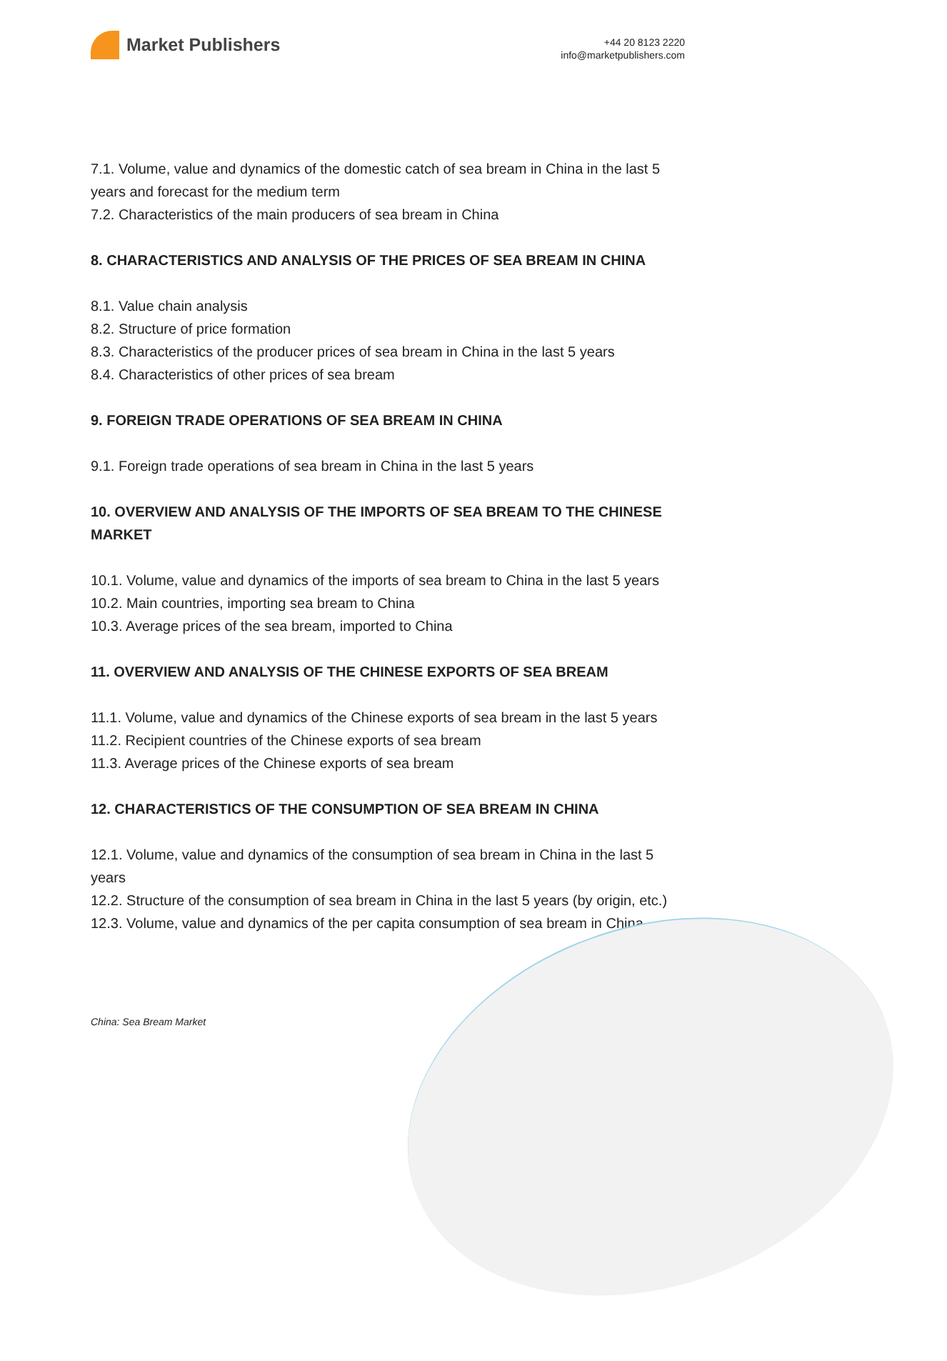Market Publishers
+44 20 8123 2220
info@marketpublishers.com
7.1. Volume, value and dynamics of the domestic catch of sea bream in China in the last 5 years and forecast for the medium term
7.2. Characteristics of the main producers of sea bream in China
8. CHARACTERISTICS AND ANALYSIS OF THE PRICES OF SEA BREAM IN CHINA
8.1. Value chain analysis
8.2. Structure of price formation
8.3. Characteristics of the producer prices of sea bream in China in the last 5 years
8.4. Characteristics of other prices of sea bream
9. FOREIGN TRADE OPERATIONS OF SEA BREAM IN CHINA
9.1. Foreign trade operations of sea bream in China in the last 5 years
10. OVERVIEW AND ANALYSIS OF THE IMPORTS OF SEA BREAM TO THE CHINESE MARKET
10.1. Volume, value and dynamics of the imports of sea bream to China in the last 5 years
10.2. Main countries, importing sea bream to China
10.3. Average prices of the sea bream, imported to China
11. OVERVIEW AND ANALYSIS OF THE CHINESE EXPORTS OF SEA BREAM
11.1. Volume, value and dynamics of the Chinese exports of sea bream in the last 5 years
11.2. Recipient countries of the Chinese exports of sea bream
11.3. Average prices of the Chinese exports of sea bream
12. CHARACTERISTICS OF THE CONSUMPTION OF SEA BREAM IN CHINA
12.1. Volume, value and dynamics of the consumption of sea bream in China in the last 5 years
12.2. Structure of the consumption of sea bream in China in the last 5 years (by origin, etc.)
12.3. Volume, value and dynamics of the per capita consumption of sea bream in China
China: Sea Bream Market